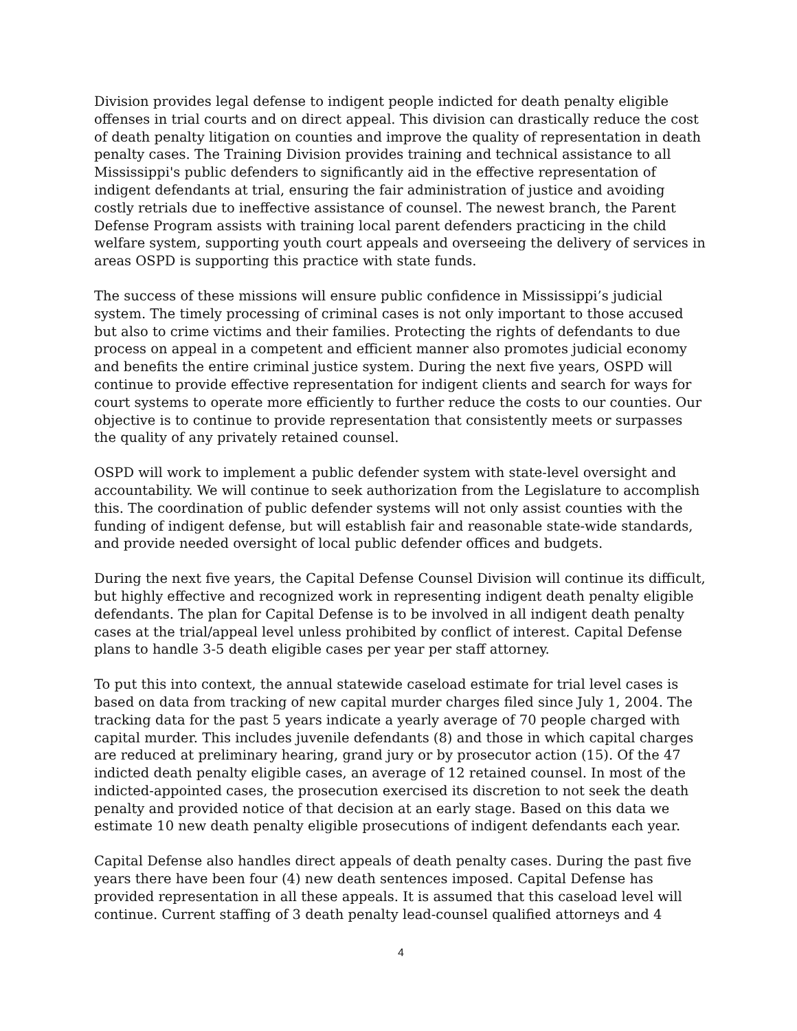Division provides legal defense to indigent people indicted for death penalty eligible offenses in trial courts and on direct appeal. This division can drastically reduce the cost of death penalty litigation on counties and improve the quality of representation in death penalty cases. The Training Division provides training and technical assistance to all Mississippi's public defenders to significantly aid in the effective representation of indigent defendants at trial, ensuring the fair administration of justice and avoiding costly retrials due to ineffective assistance of counsel. The newest branch, the Parent Defense Program assists with training local parent defenders practicing in the child welfare system, supporting youth court appeals and overseeing the delivery of services in areas OSPD is supporting this practice with state funds.
The success of these missions will ensure public confidence in Mississippi’s judicial system. The timely processing of criminal cases is not only important to those accused but also to crime victims and their families. Protecting the rights of defendants to due process on appeal in a competent and efficient manner also promotes judicial economy and benefits the entire criminal justice system. During the next five years, OSPD will continue to provide effective representation for indigent clients and search for ways for court systems to operate more efficiently to further reduce the costs to our counties. Our objective is to continue to provide representation that consistently meets or surpasses the quality of any privately retained counsel.
OSPD will work to implement a public defender system with state-level oversight and accountability. We will continue to seek authorization from the Legislature to accomplish this. The coordination of public defender systems will not only assist counties with the funding of indigent defense, but will establish fair and reasonable state-wide standards, and provide needed oversight of local public defender offices and budgets.
During the next five years, the Capital Defense Counsel Division will continue its difficult, but highly effective and recognized work in representing indigent death penalty eligible defendants. The plan for Capital Defense is to be involved in all indigent death penalty cases at the trial/appeal level unless prohibited by conflict of interest. Capital Defense plans to handle 3-5 death eligible cases per year per staff attorney.
To put this into context, the annual statewide caseload estimate for trial level cases is based on data from tracking of new capital murder charges filed since July 1, 2004. The tracking data for the past 5 years indicate a yearly average of 70 people charged with capital murder. This includes juvenile defendants (8) and those in which capital charges are reduced at preliminary hearing, grand jury or by prosecutor action (15). Of the 47 indicted death penalty eligible cases, an average of 12 retained counsel. In most of the indicted-appointed cases, the prosecution exercised its discretion to not seek the death penalty and provided notice of that decision at an early stage. Based on this data we estimate 10 new death penalty eligible prosecutions of indigent defendants each year.
Capital Defense also handles direct appeals of death penalty cases. During the past five years there have been four (4) new death sentences imposed. Capital Defense has provided representation in all these appeals. It is assumed that this caseload level will continue. Current staffing of 3 death penalty lead-counsel qualified attorneys and 4
4